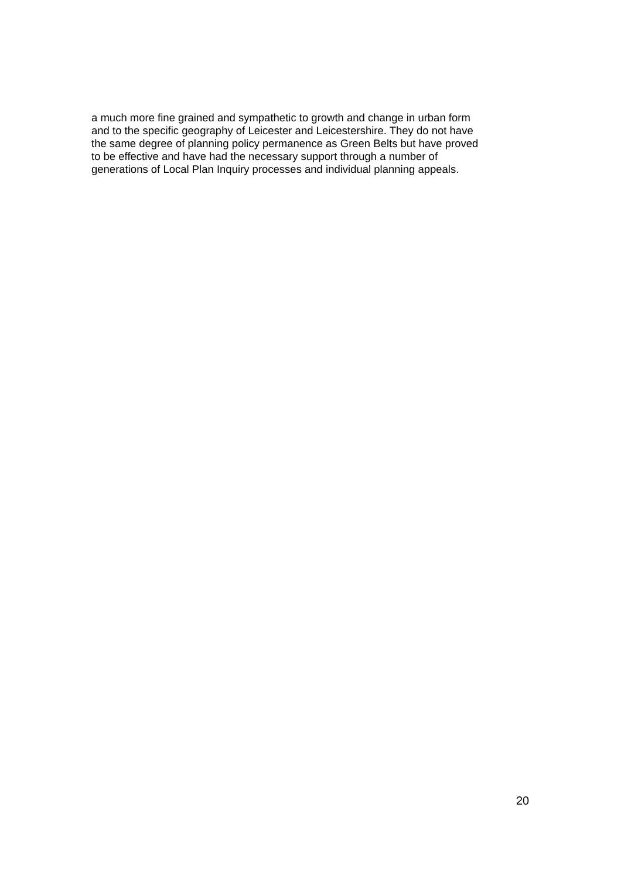a much more fine grained and sympathetic to growth and change in urban form
and to the specific geography of Leicester and Leicestershire. They do not have
the same degree of planning policy permanence as Green Belts but have proved
to be effective and have had the necessary support through a number of
generations of Local Plan Inquiry processes and individual planning appeals.
20